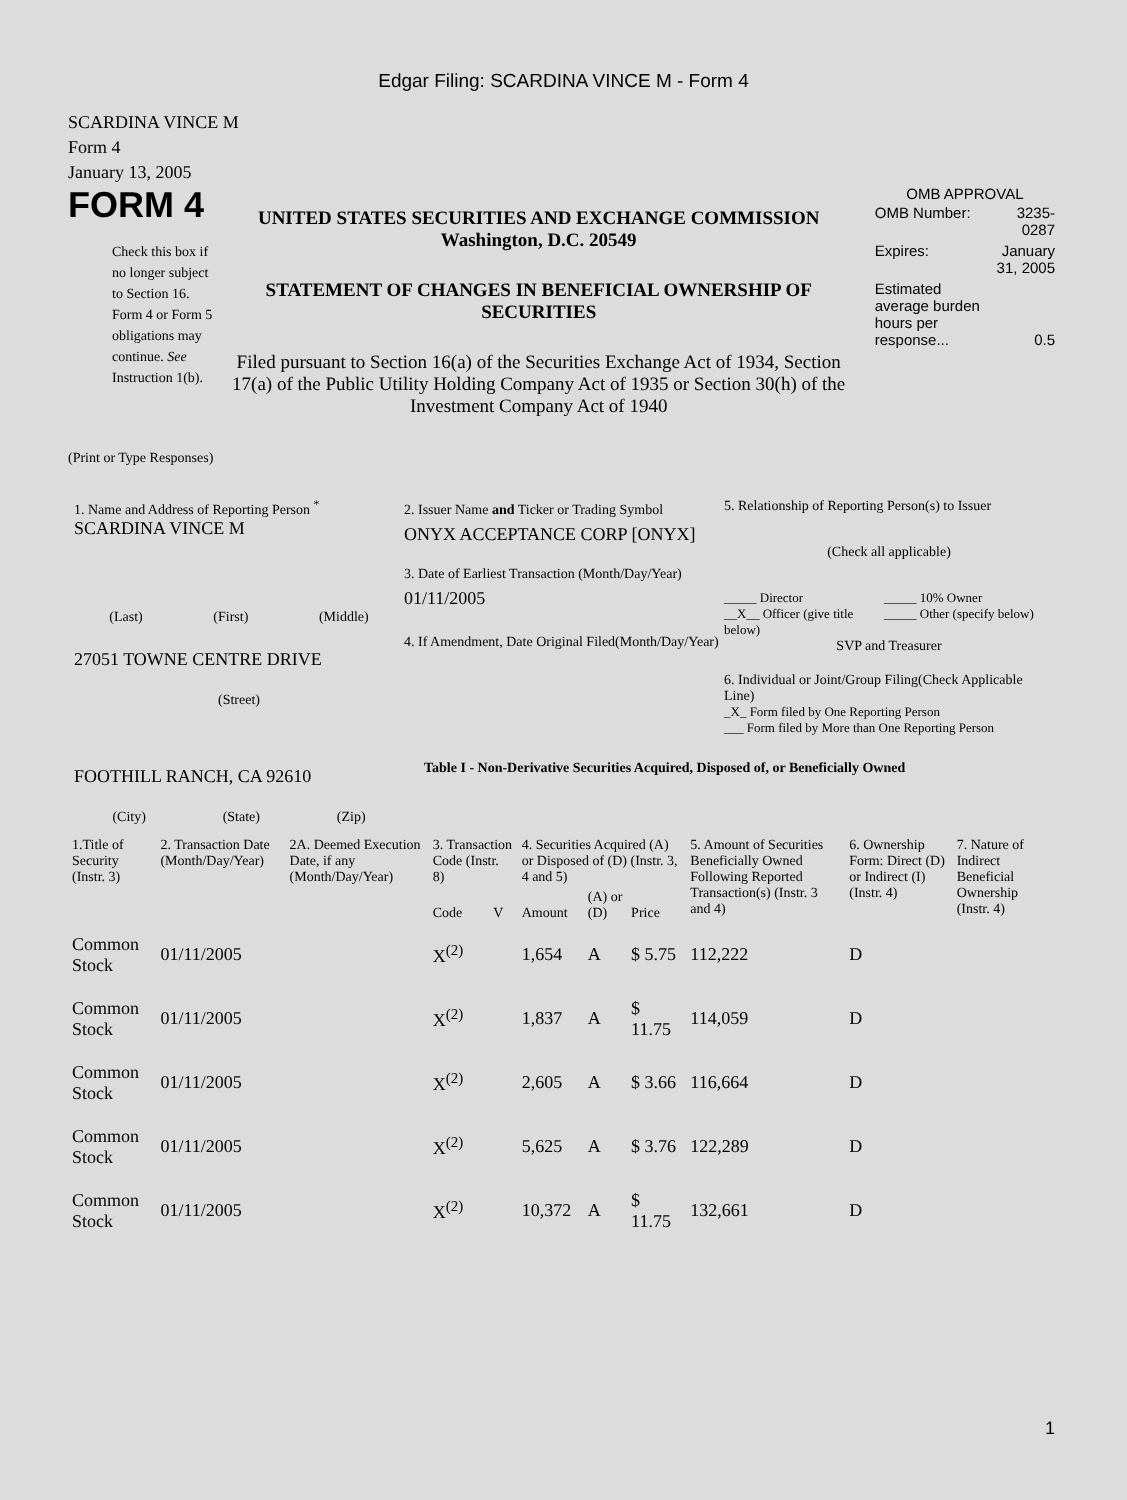Edgar Filing: SCARDINA VINCE M - Form 4
SCARDINA VINCE M
Form 4
January 13, 2005
FORM 4
Check this box if no longer subject to Section 16. Form 4 or Form 5 obligations may continue. See Instruction 1(b).
UNITED STATES SECURITIES AND EXCHANGE COMMISSION
Washington, D.C. 20549
STATEMENT OF CHANGES IN BENEFICIAL OWNERSHIP OF SECURITIES
Filed pursuant to Section 16(a) of the Securities Exchange Act of 1934, Section 17(a) of the Public Utility Holding Company Act of 1935 or Section 30(h) of the Investment Company Act of 1940
OMB APPROVAL
| OMB Number: | 3235-0287 |
| Expires: | January 31, 2005 |
| Estimated average burden hours per response... | 0.5 |
(Print or Type Responses)
1. Name and Address of Reporting Person <sup>*</sup>
SCARDINA VINCE M
(Last) (First) (Middle)
27051 TOWNE CENTRE DRIVE
(Street)
FOOTHILL RANCH, CA 92610
(City) (State) (Zip)
2. Issuer Name and Ticker or Trading Symbol
ONYX ACCEPTANCE CORP [ONYX]
3. Date of Earliest Transaction (Month/Day/Year)
01/11/2005
4. If Amendment, Date Original Filed(Month/Day/Year)
5. Relationship of Reporting Person(s) to Issuer
(Check all applicable)
_____ Director
__X__ Officer (give title below)
_____ 10% Owner
_____ Other (specify below)
SVP and Treasurer
6. Individual or Joint/Group Filing(Check Applicable Line)
_X_ Form filed by One Reporting Person
___ Form filed by More than One Reporting Person
Table I - Non-Derivative Securities Acquired, Disposed of, or Beneficially Owned
| 1.Title of Security (Instr. 3) | 2. Transaction Date (Month/Day/Year) | 2A. Deemed Execution Date, if any (Month/Day/Year) | 3. Transaction Code (Instr. 8) | | 4. Securities Acquired (A) or Disposed of (D) (Instr. 3, 4 and 5) | | | 5. Amount of Securities Beneficially Owned Following Reported Transaction(s) (Instr. 3 and 4) | 6. Ownership Form: Direct (D) or Indirect (I) (Instr. 4) | 7. Nature of Indirect Beneficial Ownership (Instr. 4) |
| --- | --- | --- | --- | --- | --- | --- | --- | --- | --- | --- |
| | | | Code | V | Amount | (A) or (D) | Price | | | |
| Common Stock | 01/11/2005 | | X<sup>(2)</sup> | | 1,654 | A | $ 5.75 | 112,222 | D | |
| Common Stock | 01/11/2005 | | X<sup>(2)</sup> | | 1,837 | A | $ 11.75 | 114,059 | D | |
| Common Stock | 01/11/2005 | | X<sup>(2)</sup> | | 2,605 | A | $ 3.66 | 116,664 | D | |
| Common Stock | 01/11/2005 | | X<sup>(2)</sup> | | 5,625 | A | $ 3.76 | 122,289 | D | |
| Common Stock | 01/11/2005 | | X<sup>(2)</sup> | | 10,372 | A | $ 11.75 | 132,661 | D | |
1